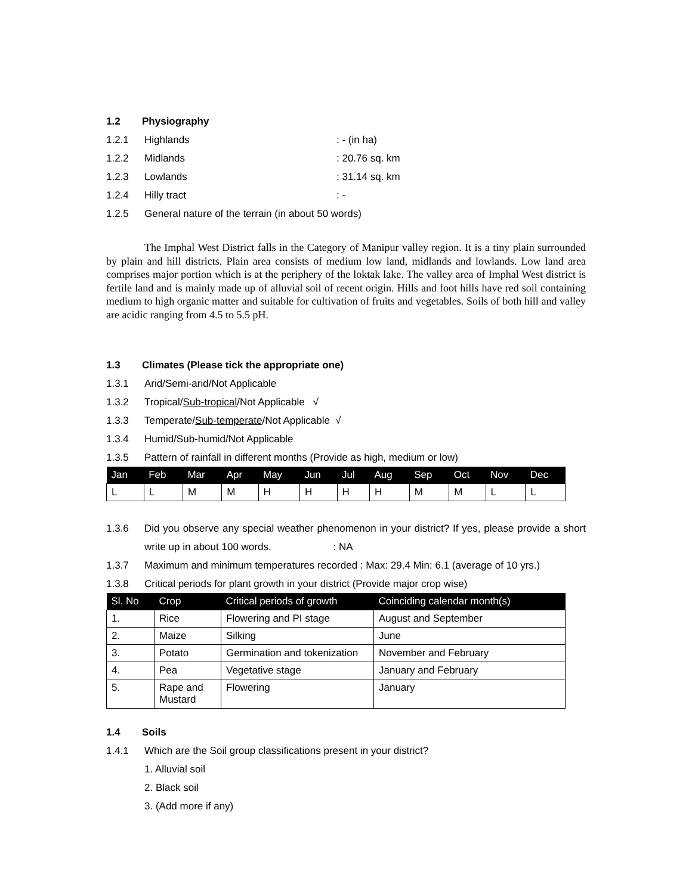1.2 Physiography
1.2.1 Highlands: - (in ha)
1.2.2 Midlands: 20.76 sq. km
1.2.3 Lowlands: 31.14 sq. km
1.2.4 Hilly tract: -
1.2.5 General nature of the terrain (in about 50 words)
The Imphal West District falls in the Category of Manipur valley region. It is a tiny plain surrounded by plain and hill districts. Plain area consists of medium low land, midlands and lowlands. Low land area comprises major portion which is at the periphery of the loktak lake. The valley area of Imphal West district is fertile land and is mainly made up of alluvial soil of recent origin. Hills and foot hills have red soil containing medium to high organic matter and suitable for cultivation of fruits and vegetables. Soils of both hill and valley are acidic ranging from 4.5 to 5.5 pH.
1.3 Climates (Please tick the appropriate one)
1.3.1 Arid/Semi-arid/Not Applicable
1.3.2 Tropical/ Sub-tropical /Not Applicable √
1.3.3 Temperate/ Sub-temperate /Not Applicable √
1.3.4 Humid/Sub-humid/Not Applicable
1.3.5 Pattern of rainfall in different months (Provide as high, medium or low)
| Jan | Feb | Mar | Apr | May | Jun | Jul | Aug | Sep | Oct | Nov | Dec |
| --- | --- | --- | --- | --- | --- | --- | --- | --- | --- | --- | --- |
| L | L | M | M | H | H | H | H | M | M | L | L |
1.3.6 Did you observe any special weather phenomenon in your district? If yes, please provide a short write up in about 100 words. : NA
1.3.7 Maximum and minimum temperatures recorded : Max: 29.4 Min: 6.1 (average of 10 yrs.)
1.3.8 Critical periods for plant growth in your district (Provide major crop wise)
| Sl. No | Crop | Critical periods of growth | Coinciding calendar month(s) |
| --- | --- | --- | --- |
| 1. | Rice | Flowering and PI stage | August and September |
| 2. | Maize | Silking | June |
| 3. | Potato | Germination and tokenization | November and February |
| 4. | Pea | Vegetative stage | January and February |
| 5. | Rape and Mustard | Flowering | January |
1.4 Soils
1.4.1 Which are the Soil group classifications present in your district?
1. Alluvial soil
2. Black soil
3. (Add more if any)